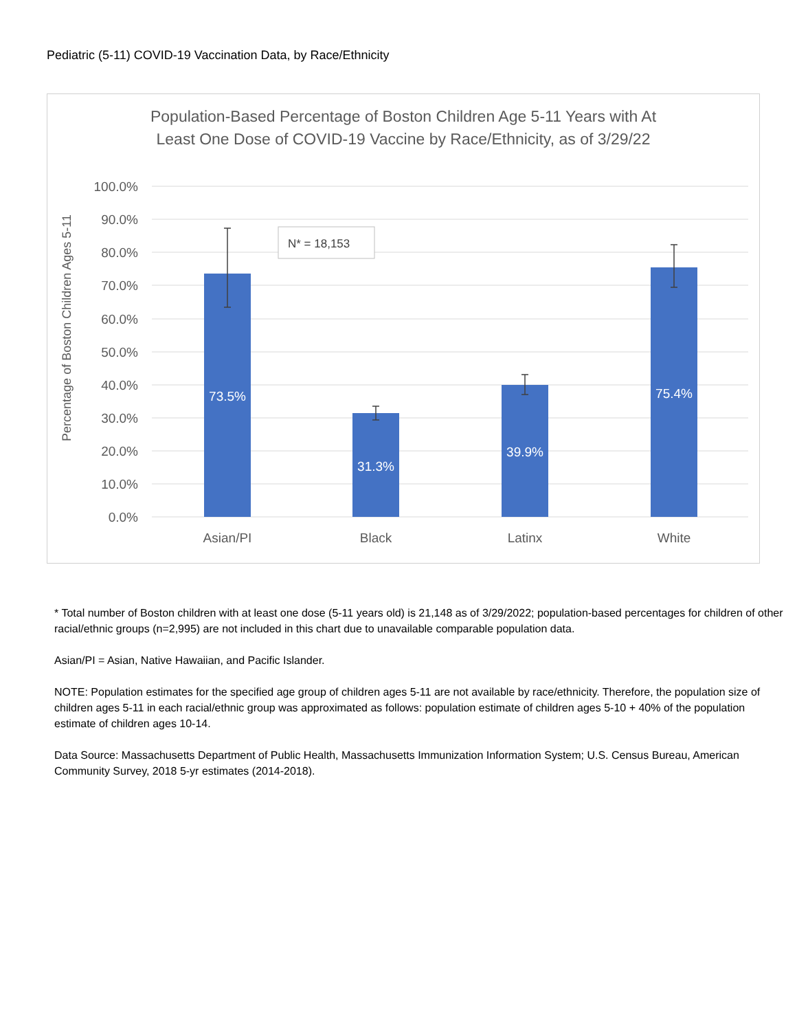Pediatric (5-11) COVID-19 Vaccination Data, by Race/Ethnicity
Population-Based Percentage of Boston Children Age 5-11 Years with At
Least One Dose of COVID-19 Vaccine by Race/Ethnicity, as of 3/29/22
100.0%
90.0%
80.0%
70.0%
60.0%
50.0%
40.0%
30.0%
20.0%
10.0%
0.0%
Percentage of Boston Children Ages 5-11
73.5%
31.3%
39.9%
75.4%
N* = 18,153
Asian/PI
Black
Latinx
White
* Total number of Boston children with at least one dose (5-11 years old) is 21,148 as of 3/29/2022; population-based percentages for children of other racial/ethnic groups (n=2,995) are not included in this chart due to unavailable comparable population data.
Asian/PI = Asian, Native Hawaiian, and Pacific Islander.
NOTE: Population estimates for the specified age group of children ages 5-11 are not available by race/ethnicity. Therefore, the population size of children ages 5-11 in each racial/ethnic group was approximated as follows: population estimate of children ages 5-10 + 40% of the population estimate of children ages 10-14.
Data Source: Massachusetts Department of Public Health, Massachusetts Immunization Information System; U.S. Census Bureau, American Community Survey, 2018 5-yr estimates (2014-2018).